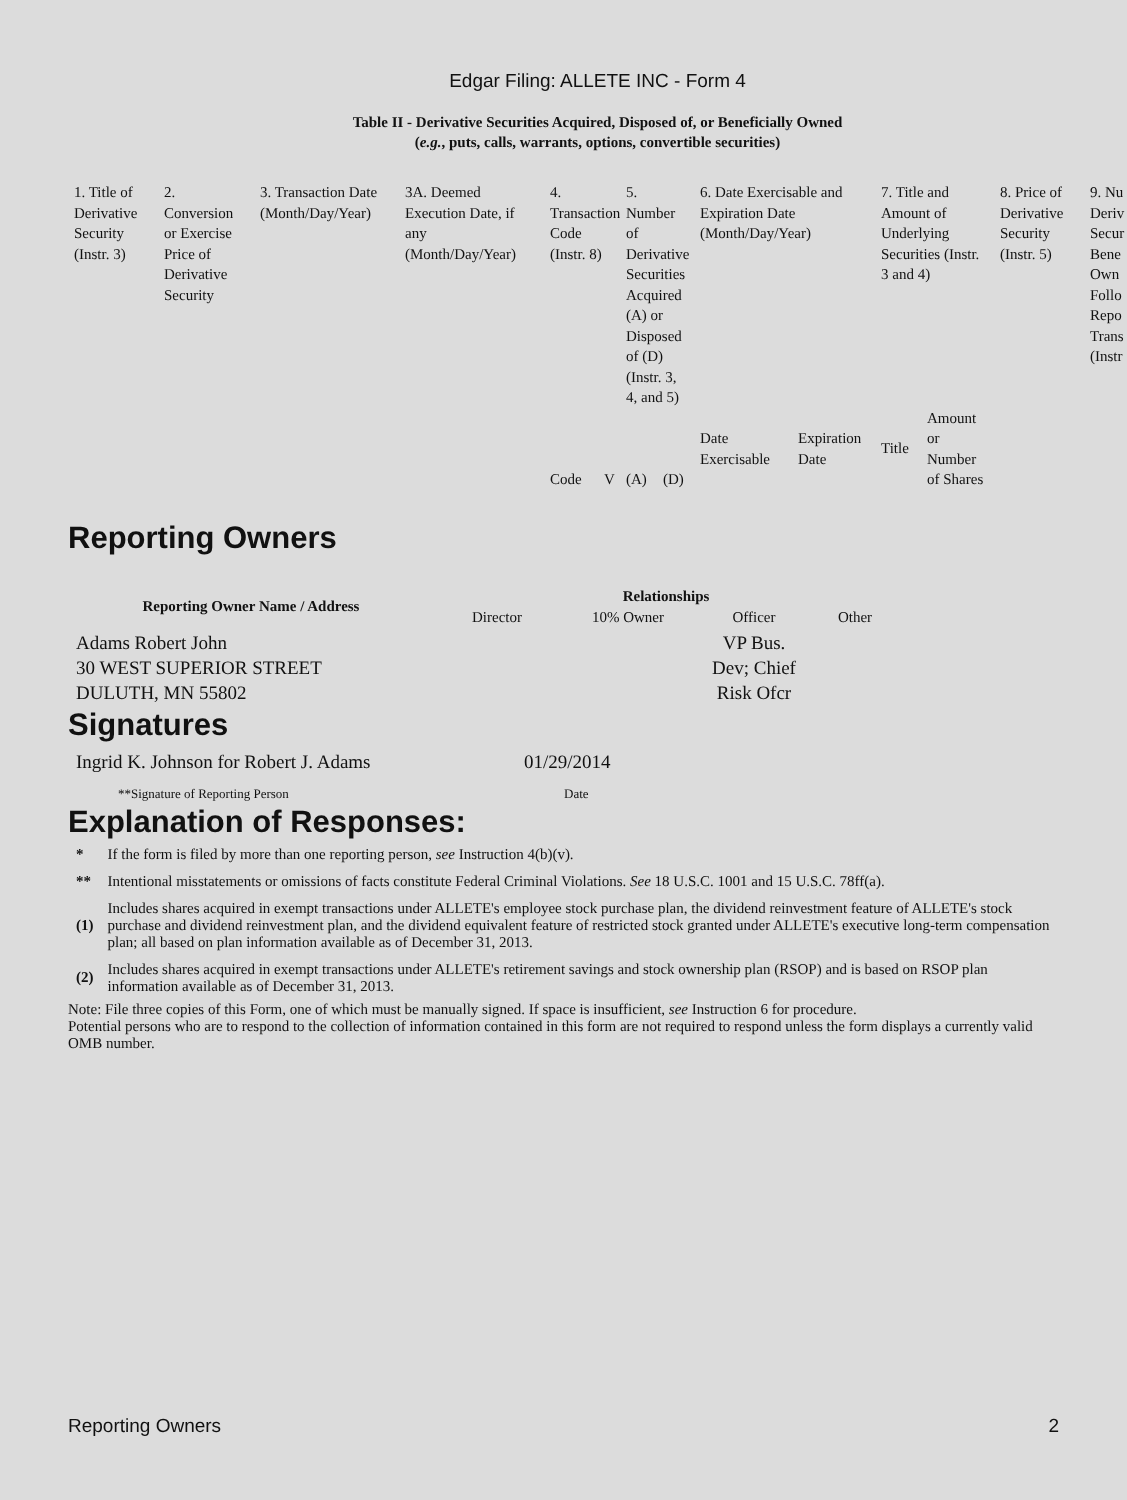Edgar Filing: ALLETE INC - Form 4
Table II - Derivative Securities Acquired, Disposed of, or Beneficially Owned
(e.g., puts, calls, warrants, options, convertible securities)
| 1. Title of Derivative Security (Instr. 3) | 2. Conversion or Exercise Price of Derivative Security | 3. Transaction Date (Month/Day/Year) | 3A. Deemed Execution Date, if any (Month/Day/Year) | 4. Transaction Code (Instr. 8) | | 5. Number of Derivative Securities Acquired (A) or Disposed of (D) (Instr. 3, 4, and 5) | | 6. Date Exercisable and Expiration Date (Month/Day/Year) | | 7. Title and Amount of Underlying Securities (Instr. 3 and 4) | | 8. Price of Derivative Security (Instr. 5) | 9. Nu Deriv Secur Bene Own Follo Repo Trans (Instr |
| | | | | Code | V | (A) | (D) | Date Exercisable | Expiration Date | Title | Amount or Number of Shares | | |
Reporting Owners
| Reporting Owner Name / Address | Relationships | | | |
| --- | --- | --- | --- | --- |
| | Director | 10% Owner | Officer | Other |
| Adams Robert John 30 WEST SUPERIOR STREET DULUTH, MN 55802 | | | VP Bus. Dev; Chief Risk Ofcr | |
Signatures
| Ingrid K. Johnson for Robert J. Adams | 01/29/2014 |
| **Signature of Reporting Person | Date |
Explanation of Responses:
| * | If the form is filed by more than one reporting person, see Instruction 4(b)(v). |
| ** | Intentional misstatements or omissions of facts constitute Federal Criminal Violations. See 18 U.S.C. 1001 and 15 U.S.C. 78ff(a). |
| (1) | Includes shares acquired in exempt transactions under ALLETE's employee stock purchase plan, the dividend reinvestment feature of ALLETE's stock purchase and dividend reinvestment plan, and the dividend equivalent feature of restricted stock granted under ALLETE's executive long-term compensation plan; all based on plan information available as of December 31, 2013. |
| (2) | Includes shares acquired in exempt transactions under ALLETE's retirement savings and stock ownership plan (RSOP) and is based on RSOP plan information available as of December 31, 2013. |
Note: File three copies of this Form, one of which must be manually signed. If space is insufficient, see Instruction 6 for procedure.
Potential persons who are to respond to the collection of information contained in this form are not required to respond unless the form displays a currently valid OMB number.
Reporting Owners 2